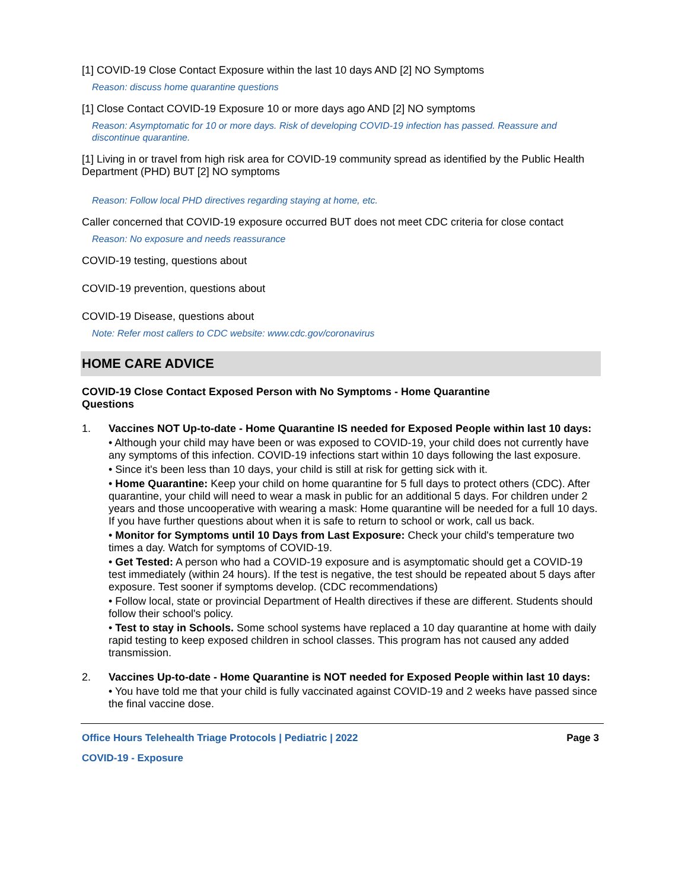[1] COVID-19 Close Contact Exposure within the last 10 days AND [2] NO Symptoms
Reason: discuss home quarantine questions
[1] Close Contact COVID-19 Exposure 10 or more days ago AND [2] NO symptoms
Reason: Asymptomatic for 10 or more days. Risk of developing COVID-19 infection has passed. Reassure and discontinue quarantine.
[1] Living in or travel from high risk area for COVID-19 community spread as identified by the Public Health Department (PHD) BUT [2] NO symptoms
Reason: Follow local PHD directives regarding staying at home, etc.
Caller concerned that COVID-19 exposure occurred BUT does not meet CDC criteria for close contact
Reason: No exposure and needs reassurance
COVID-19 testing, questions about
COVID-19 prevention, questions about
COVID-19 Disease, questions about
Note: Refer most callers to CDC website: www.cdc.gov/coronavirus
HOME CARE ADVICE
COVID-19 Close Contact Exposed Person with No Symptoms - Home Quarantine Questions
1.
Vaccines NOT Up-to-date - Home Quarantine IS needed for Exposed People within last 10 days:
• Although your child may have been or was exposed to COVID-19, your child does not currently have any symptoms of this infection. COVID-19 infections start within 10 days following the last exposure.
• Since it's been less than 10 days, your child is still at risk for getting sick with it.
• Home Quarantine: Keep your child on home quarantine for 5 full days to protect others (CDC). After quarantine, your child will need to wear a mask in public for an additional 5 days. For children under 2 years and those uncooperative with wearing a mask: Home quarantine will be needed for a full 10 days. If you have further questions about when it is safe to return to school or work, call us back.
• Monitor for Symptoms until 10 Days from Last Exposure: Check your child's temperature two times a day. Watch for symptoms of COVID-19.
• Get Tested: A person who had a COVID-19 exposure and is asymptomatic should get a COVID-19 test immediately (within 24 hours). If the test is negative, the test should be repeated about 5 days after exposure. Test sooner if symptoms develop. (CDC recommendations)
• Follow local, state or provincial Department of Health directives if these are different. Students should follow their school's policy.
• Test to stay in Schools. Some school systems have replaced a 10 day quarantine at home with daily rapid testing to keep exposed children in school classes. This program has not caused any added transmission.
2.
Vaccines Up-to-date - Home Quarantine is NOT needed for Exposed People within last 10 days:
• You have told me that your child is fully vaccinated against COVID-19 and 2 weeks have passed since the final vaccine dose.
Office Hours Telehealth Triage Protocols | Pediatric | 2022 Page 3
COVID-19 - Exposure